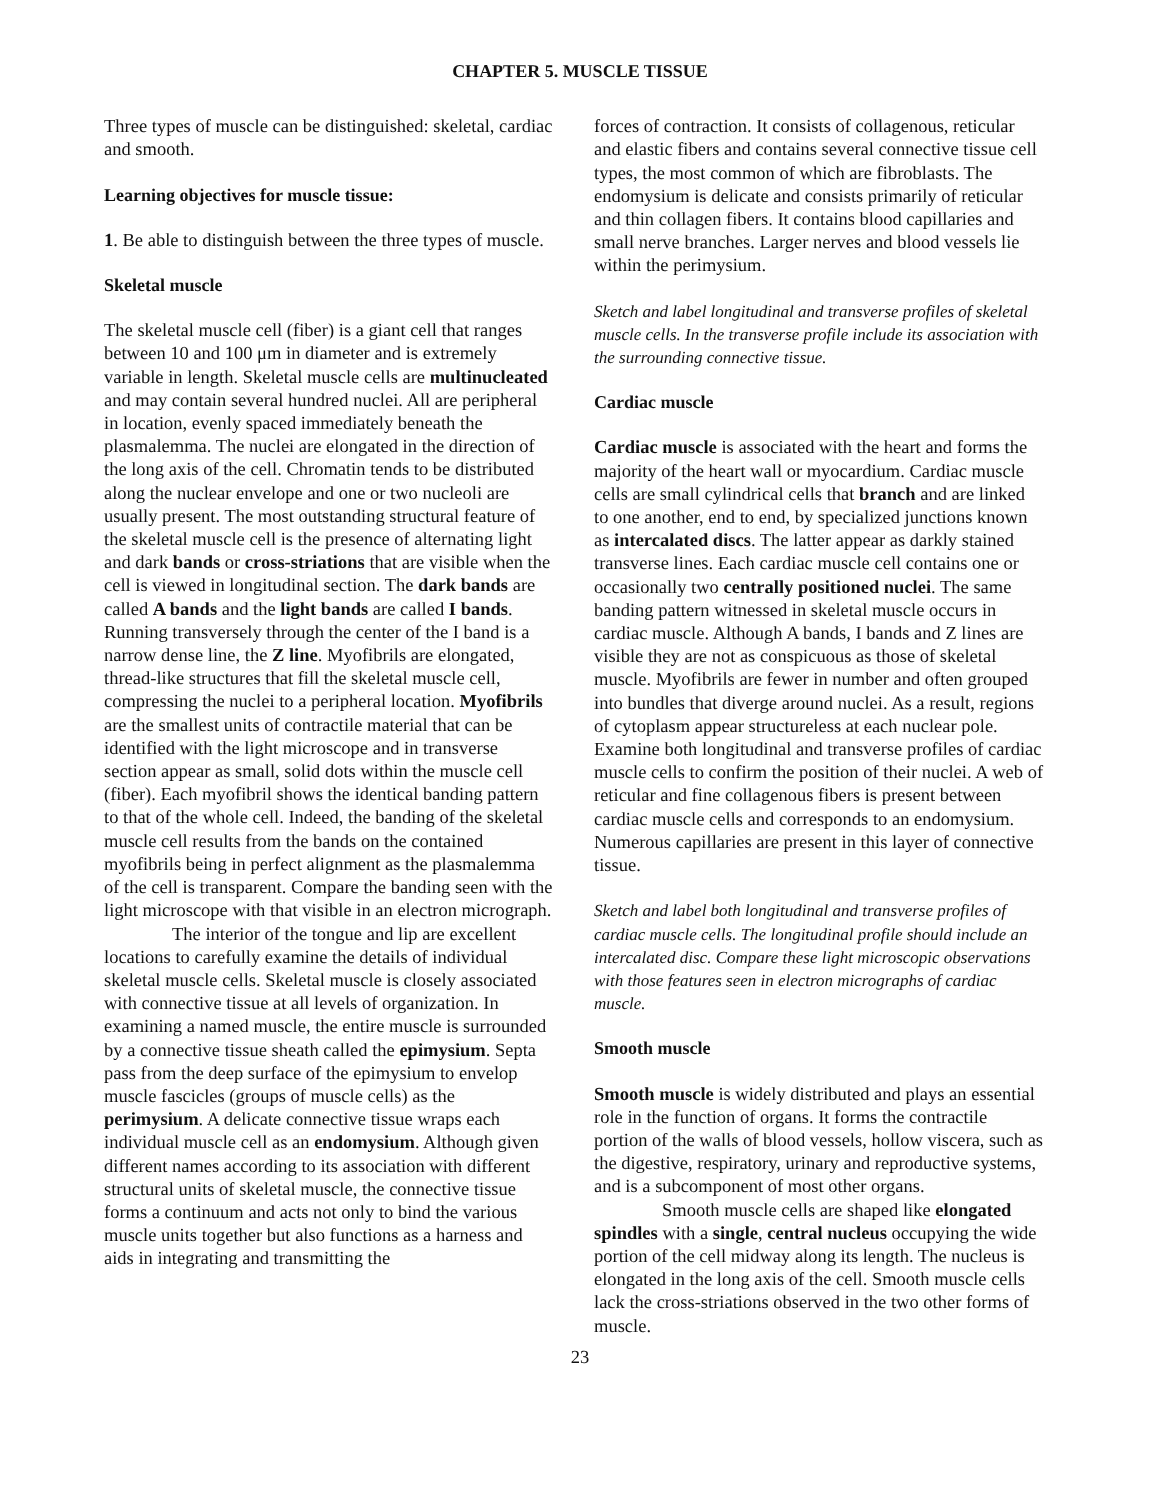CHAPTER 5. MUSCLE TISSUE
Three types of muscle can be distinguished: skeletal, cardiac and smooth.
Learning objectives for muscle tissue:
1. Be able to distinguish between the three types of muscle.
Skeletal muscle
The skeletal muscle cell (fiber) is a giant cell that ranges between 10 and 100 μm in diameter and is extremely variable in length. Skeletal muscle cells are multinucleated and may contain several hundred nuclei. All are peripheral in location, evenly spaced immediately beneath the plasmalemma. The nuclei are elongated in the direction of the long axis of the cell. Chromatin tends to be distributed along the nuclear envelope and one or two nucleoli are usually present. The most outstanding structural feature of the skeletal muscle cell is the presence of alternating light and dark bands or cross-striations that are visible when the cell is viewed in longitudinal section. The dark bands are called A bands and the light bands are called I bands. Running transversely through the center of the I band is a narrow dense line, the Z line. Myofibrils are elongated, thread-like structures that fill the skeletal muscle cell, compressing the nuclei to a peripheral location. Myofibrils are the smallest units of contractile material that can be identified with the light microscope and in transverse section appear as small, solid dots within the muscle cell (fiber). Each myofibril shows the identical banding pattern to that of the whole cell. Indeed, the banding of the skeletal muscle cell results from the bands on the contained myofibrils being in perfect alignment as the plasmalemma of the cell is transparent. Compare the banding seen with the light microscope with that visible in an electron micrograph.
The interior of the tongue and lip are excellent locations to carefully examine the details of individual skeletal muscle cells. Skeletal muscle is closely associated with connective tissue at all levels of organization. In examining a named muscle, the entire muscle is surrounded by a connective tissue sheath called the epimysium. Septa pass from the deep surface of the epimysium to envelop muscle fascicles (groups of muscle cells) as the perimysium. A delicate connective tissue wraps each individual muscle cell as an endomysium. Although given different names according to its association with different structural units of skeletal muscle, the connective tissue forms a continuum and acts not only to bind the various muscle units together but also functions as a harness and aids in integrating and transmitting the
forces of contraction. It consists of collagenous, reticular and elastic fibers and contains several connective tissue cell types, the most common of which are fibroblasts. The endomysium is delicate and consists primarily of reticular and thin collagen fibers. It contains blood capillaries and small nerve branches. Larger nerves and blood vessels lie within the perimysium.
Sketch and label longitudinal and transverse profiles of skeletal muscle cells. In the transverse profile include its association with the surrounding connective tissue.
Cardiac muscle
Cardiac muscle is associated with the heart and forms the majority of the heart wall or myocardium. Cardiac muscle cells are small cylindrical cells that branch and are linked to one another, end to end, by specialized junctions known as intercalated discs. The latter appear as darkly stained transverse lines. Each cardiac muscle cell contains one or occasionally two centrally positioned nuclei. The same banding pattern witnessed in skeletal muscle occurs in cardiac muscle. Although A bands, I bands and Z lines are visible they are not as conspicuous as those of skeletal muscle. Myofibrils are fewer in number and often grouped into bundles that diverge around nuclei. As a result, regions of cytoplasm appear structureless at each nuclear pole. Examine both longitudinal and transverse profiles of cardiac muscle cells to confirm the position of their nuclei. A web of reticular and fine collagenous fibers is present between cardiac muscle cells and corresponds to an endomysium. Numerous capillaries are present in this layer of connective tissue.
Sketch and label both longitudinal and transverse profiles of cardiac muscle cells. The longitudinal profile should include an intercalated disc. Compare these light microscopic observations with those features seen in electron micrographs of cardiac muscle.
Smooth muscle
Smooth muscle is widely distributed and plays an essential role in the function of organs. It forms the contractile portion of the walls of blood vessels, hollow viscera, such as the digestive, respiratory, urinary and reproductive systems, and is a subcomponent of most other organs.
Smooth muscle cells are shaped like elongated spindles with a single, central nucleus occupying the wide portion of the cell midway along its length. The nucleus is elongated in the long axis of the cell. Smooth muscle cells lack the cross-striations observed in the two other forms of muscle.
23